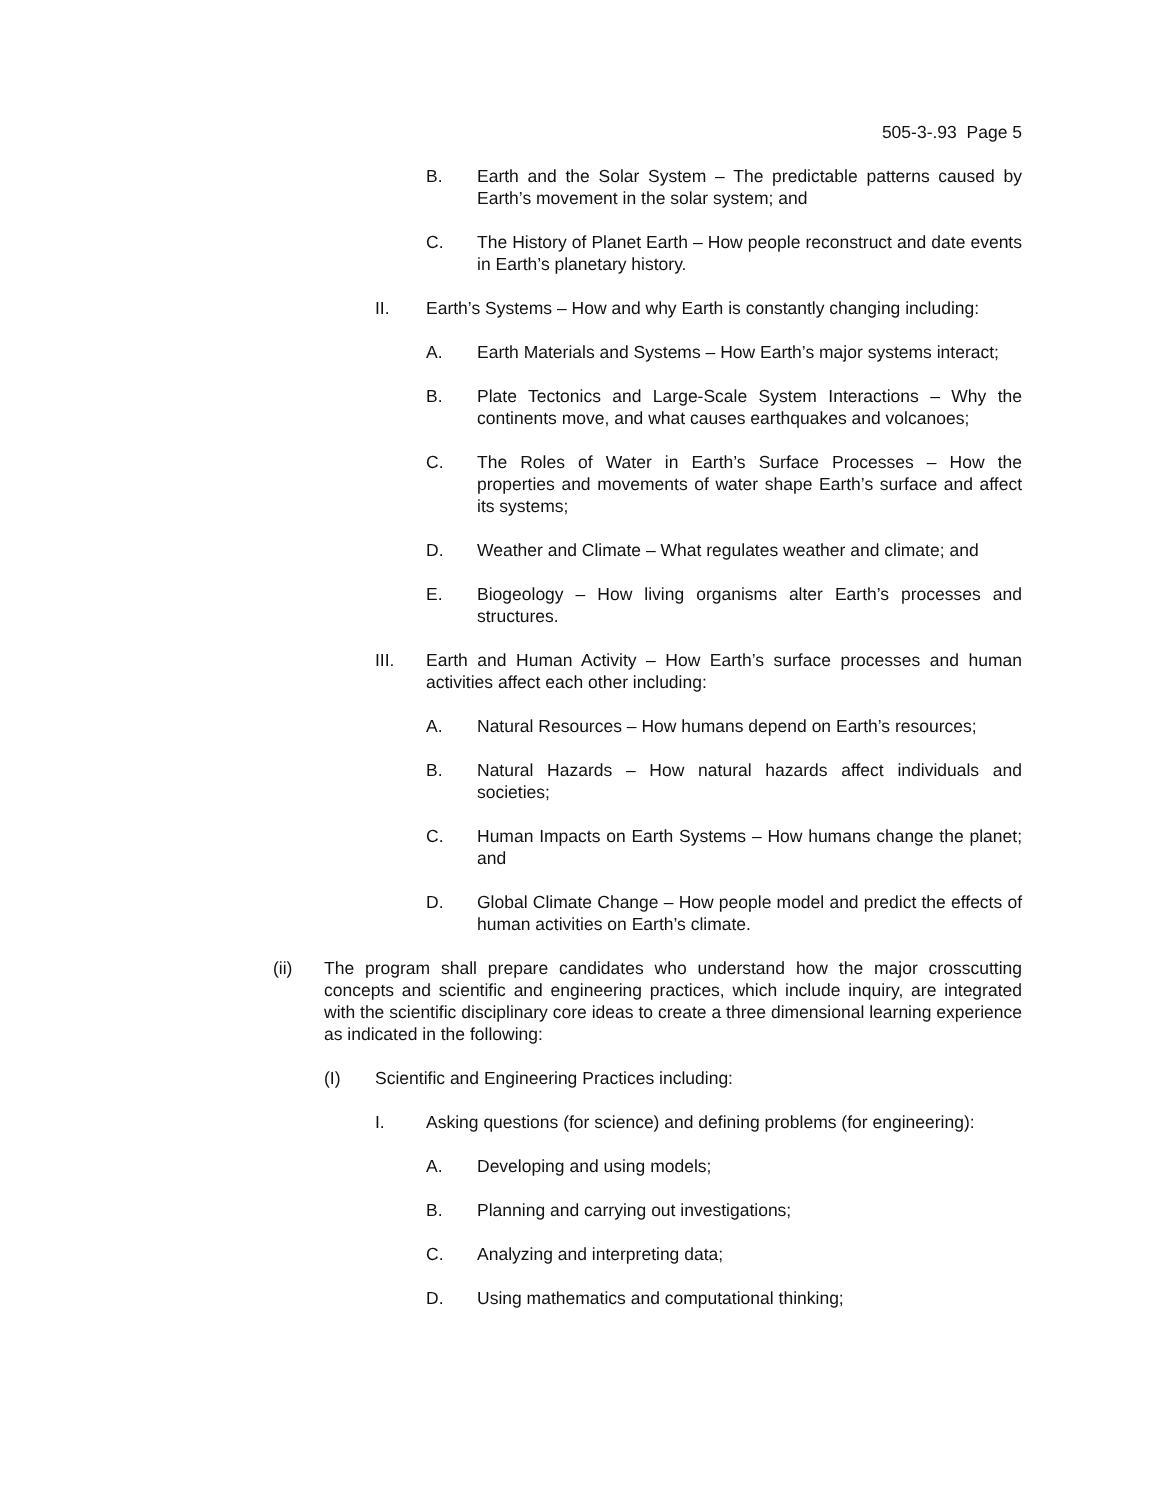505-3-.93 Page 5
B. Earth and the Solar System – The predictable patterns caused by Earth’s movement in the solar system; and
C. The History of Planet Earth – How people reconstruct and date events in Earth’s planetary history.
II. Earth’s Systems – How and why Earth is constantly changing including:
A. Earth Materials and Systems – How Earth’s major systems interact;
B. Plate Tectonics and Large-Scale System Interactions – Why the continents move, and what causes earthquakes and volcanoes;
C. The Roles of Water in Earth’s Surface Processes – How the properties and movements of water shape Earth’s surface and affect its systems;
D. Weather and Climate – What regulates weather and climate; and
E. Biogeology – How living organisms alter Earth’s processes and structures.
III. Earth and Human Activity – How Earth’s surface processes and human activities affect each other including:
A. Natural Resources – How humans depend on Earth’s resources;
B. Natural Hazards – How natural hazards affect individuals and societies;
C. Human Impacts on Earth Systems – How humans change the planet; and
D. Global Climate Change – How people model and predict the effects of human activities on Earth’s climate.
(ii) The program shall prepare candidates who understand how the major crosscutting concepts and scientific and engineering practices, which include inquiry, are integrated with the scientific disciplinary core ideas to create a three dimensional learning experience as indicated in the following:
(I) Scientific and Engineering Practices including:
I. Asking questions (for science) and defining problems (for engineering):
A. Developing and using models;
B. Planning and carrying out investigations;
C. Analyzing and interpreting data;
D. Using mathematics and computational thinking;